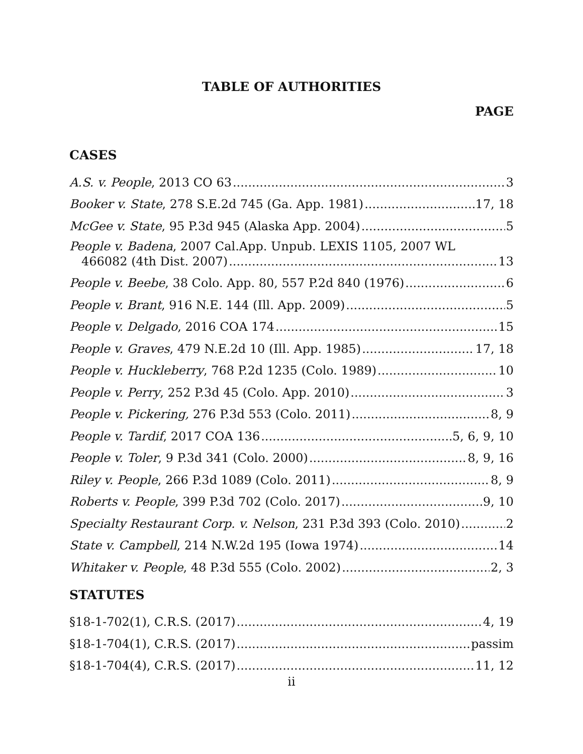TABLE OF AUTHORITIES
PAGE
CASES
A.S. v. People, 2013 CO 63 3
Booker v. State, 278 S.E.2d 745 (Ga. App. 1981) 17, 18
McGee v. State, 95 P.3d 945 (Alaska App. 2004) 5
People v. Badena, 2007 Cal.App. Unpub. LEXIS 1105, 2007 WL
466082 (4th Dist. 2007) 13
People v. Beebe, 38 Colo. App. 80, 557 P.2d 840 (1976) 6
People v. Brant, 916 N.E. 144 (Ill. App. 2009) 5
People v. Delgado, 2016 COA 174 15
People v. Graves, 479 N.E.2d 10 (Ill. App. 1985) 17, 18
People v. Huckleberry, 768 P.2d 1235 (Colo. 1989) 10
People v. Perry, 252 P.3d 45 (Colo. App. 2010) 3
People v. Pickering, 276 P.3d 553 (Colo. 2011) 8, 9
People v. Tardif, 2017 COA 136 5, 6, 9, 10
People v. Toler, 9 P.3d 341 (Colo. 2000) 8, 9, 16
Riley v. People, 266 P.3d 1089 (Colo. 2011) 8, 9
Roberts v. People, 399 P.3d 702 (Colo. 2017) 9, 10
Specialty Restaurant Corp. v. Nelson, 231 P.3d 393 (Colo. 2010) 2
State v. Campbell, 214 N.W.2d 195 (Iowa 1974) 14
Whitaker v. People, 48 P.3d 555 (Colo. 2002) 2, 3
STATUTES
§18-1-702(1), C.R.S. (2017) 4, 19
§18-1-704(1), C.R.S. (2017) passim
§18-1-704(4), C.R.S. (2017) 11, 12
ii